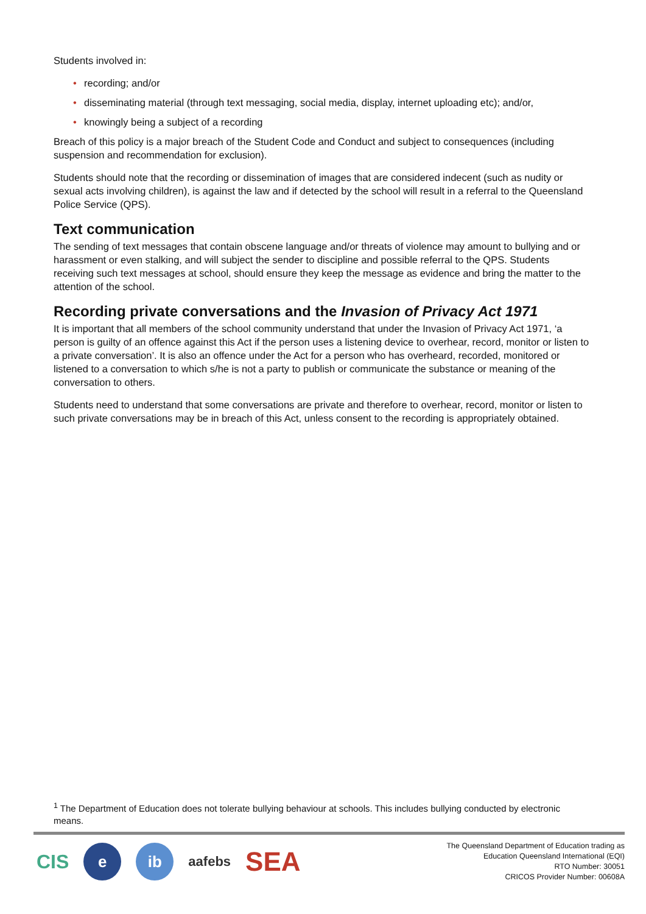Students involved in:
• recording; and/or
• disseminating material (through text messaging, social media, display, internet uploading etc); and/or,
• knowingly being a subject of a recording
Breach of this policy is a major breach of the Student Code and Conduct and subject to consequences (including suspension and recommendation for exclusion).
Students should note that the recording or dissemination of images that are considered indecent (such as nudity or sexual acts involving children), is against the law and if detected by the school will result in a referral to the Queensland Police Service (QPS).
Text communication
The sending of text messages that contain obscene language and/or threats of violence may amount to bullying and or harassment or even stalking, and will subject the sender to discipline and possible referral to the QPS. Students receiving such text messages at school, should ensure they keep the message as evidence and bring the matter to the attention of the school.
Recording private conversations and the Invasion of Privacy Act 1971
It is important that all members of the school community understand that under the Invasion of Privacy Act 1971, ‘a person is guilty of an offence against this Act if the person uses a listening device to overhear, record, monitor or listen to a private conversation’. It is also an offence under the Act for a person who has overheard, recorded, monitored or listened to a conversation to which s/he is not a party to publish or communicate the substance or meaning of the conversation to others.
Students need to understand that some conversations are private and therefore to overhear, record, monitor or listen to such private conversations may be in breach of this Act, unless consent to the recording is appropriately obtained.
<sup>1</sup> The Department of Education does not tolerate bullying behaviour at schools. This includes bullying conducted by electronic means.
CIS
e ib
aafebs
SEA
The Queensland Department of Education trading as
Education Queensland International (EQI)
RTO Number: 30051
CRICOS Provider Number: 00608A